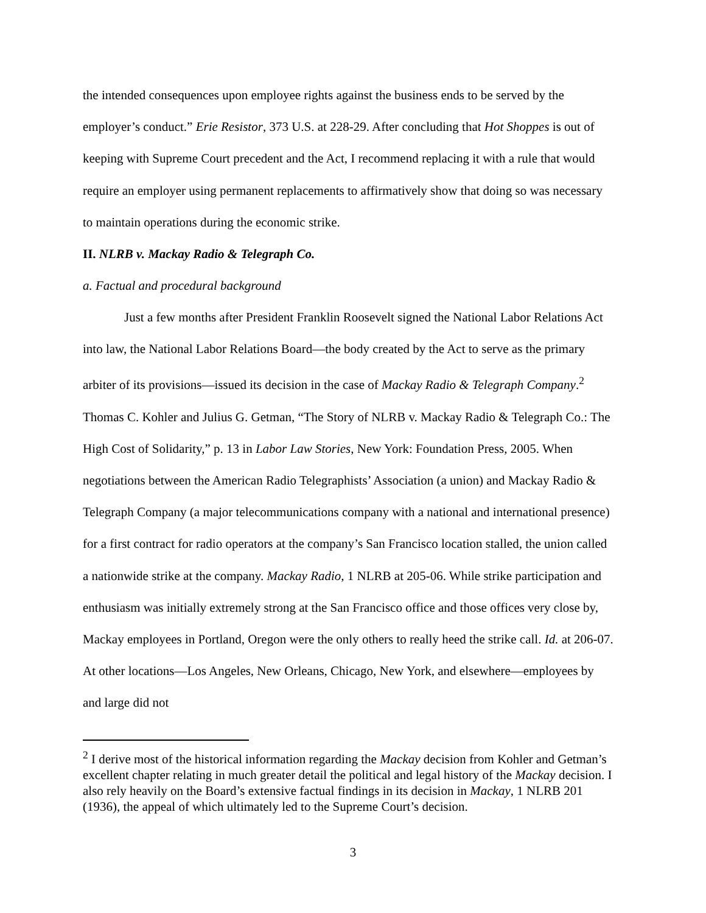the intended consequences upon employee rights against the business ends to be served by the employer’s conduct.” Erie Resistor, 373 U.S. at 228-29. After concluding that Hot Shoppes is out of keeping with Supreme Court precedent and the Act, I recommend replacing it with a rule that would require an employer using permanent replacements to affirmatively show that doing so was necessary to maintain operations during the economic strike.
II. NLRB v. Mackay Radio & Telegraph Co.
a. Factual and procedural background
Just a few months after President Franklin Roosevelt signed the National Labor Relations Act into law, the National Labor Relations Board—the body created by the Act to serve as the primary arbiter of its provisions—issued its decision in the case of Mackay Radio & Telegraph Company.<sup>2</sup> Thomas C. Kohler and Julius G. Getman, “The Story of NLRB v. Mackay Radio & Telegraph Co.: The High Cost of Solidarity,” p. 13 in Labor Law Stories, New York: Foundation Press, 2005. When negotiations between the American Radio Telegraphists’ Association (a union) and Mackay Radio & Telegraph Company (a major telecommunications company with a national and international presence) for a first contract for radio operators at the company’s San Francisco location stalled, the union called a nationwide strike at the company. Mackay Radio, 1 NLRB at 205-06. While strike participation and enthusiasm was initially extremely strong at the San Francisco office and those offices very close by, Mackay employees in Portland, Oregon were the only others to really heed the strike call. Id. at 206-07. At other locations—Los Angeles, New Orleans, Chicago, New York, and elsewhere—employees by and large did not
<sup>2</sup> I derive most of the historical information regarding the Mackay decision from Kohler and Getman’s excellent chapter relating in much greater detail the political and legal history of the Mackay decision. I also rely heavily on the Board’s extensive factual findings in its decision in Mackay, 1 NLRB 201 (1936), the appeal of which ultimately led to the Supreme Court’s decision.
3